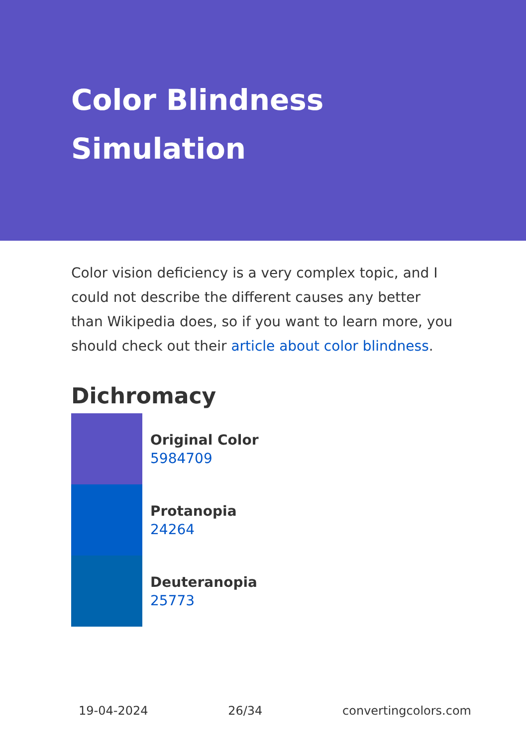Color Blindness Simulation
Color vision deficiency is a very complex topic, and I could not describe the different causes any better than Wikipedia does, so if you want to learn more, you should check out their article about color blindness.
Dichromacy
Original Color
5984709
Protanopia
24264
Deuteranopia
25773
19-04-2024 26/34 convertingcolors.com